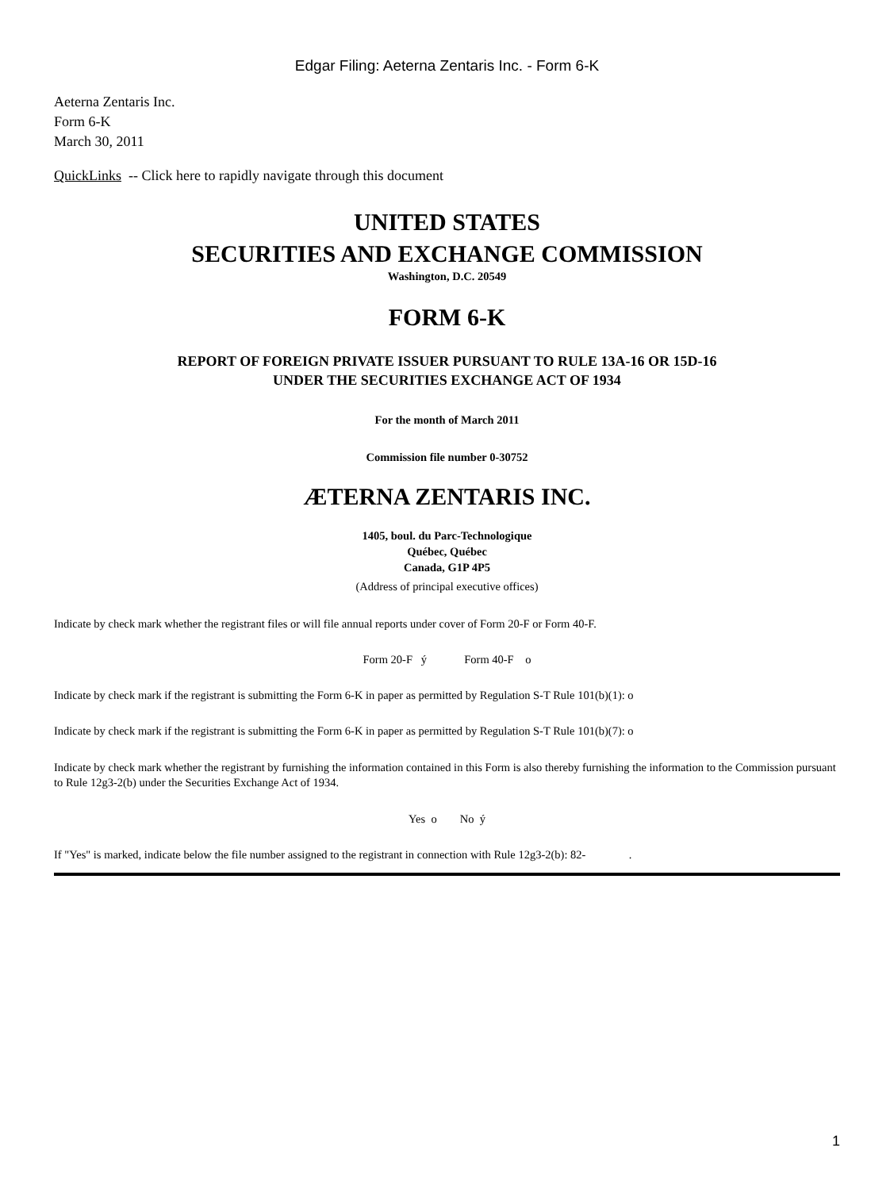Edgar Filing: Aeterna Zentaris Inc. - Form 6-K
Aeterna Zentaris Inc.
Form 6-K
March 30, 2011
QuickLinks -- Click here to rapidly navigate through this document
UNITED STATES
SECURITIES AND EXCHANGE COMMISSION
Washington, D.C. 20549
FORM 6-K
REPORT OF FOREIGN PRIVATE ISSUER PURSUANT TO RULE 13A-16 OR 15D-16
UNDER THE SECURITIES EXCHANGE ACT OF 1934
For the month of March 2011
Commission file number 0-30752
ÆTERNA ZENTARIS INC.
1405, boul. du Parc-Technologique
Québec, Québec
Canada, G1P 4P5
(Address of principal executive offices)
Indicate by check mark whether the registrant files or will file annual reports under cover of Form 20-F or Form 40-F.
Form 20-F ý Form 40-F o
Indicate by check mark if the registrant is submitting the Form 6-K in paper as permitted by Regulation S-T Rule 101(b)(1): o
Indicate by check mark if the registrant is submitting the Form 6-K in paper as permitted by Regulation S-T Rule 101(b)(7): o
Indicate by check mark whether the registrant by furnishing the information contained in this Form is also thereby furnishing the information to the Commission pursuant to Rule 12g3-2(b) under the Securities Exchange Act of 1934.
Yes o No ý
If "Yes" is marked, indicate below the file number assigned to the registrant in connection with Rule 12g3-2(b): 82- .
1